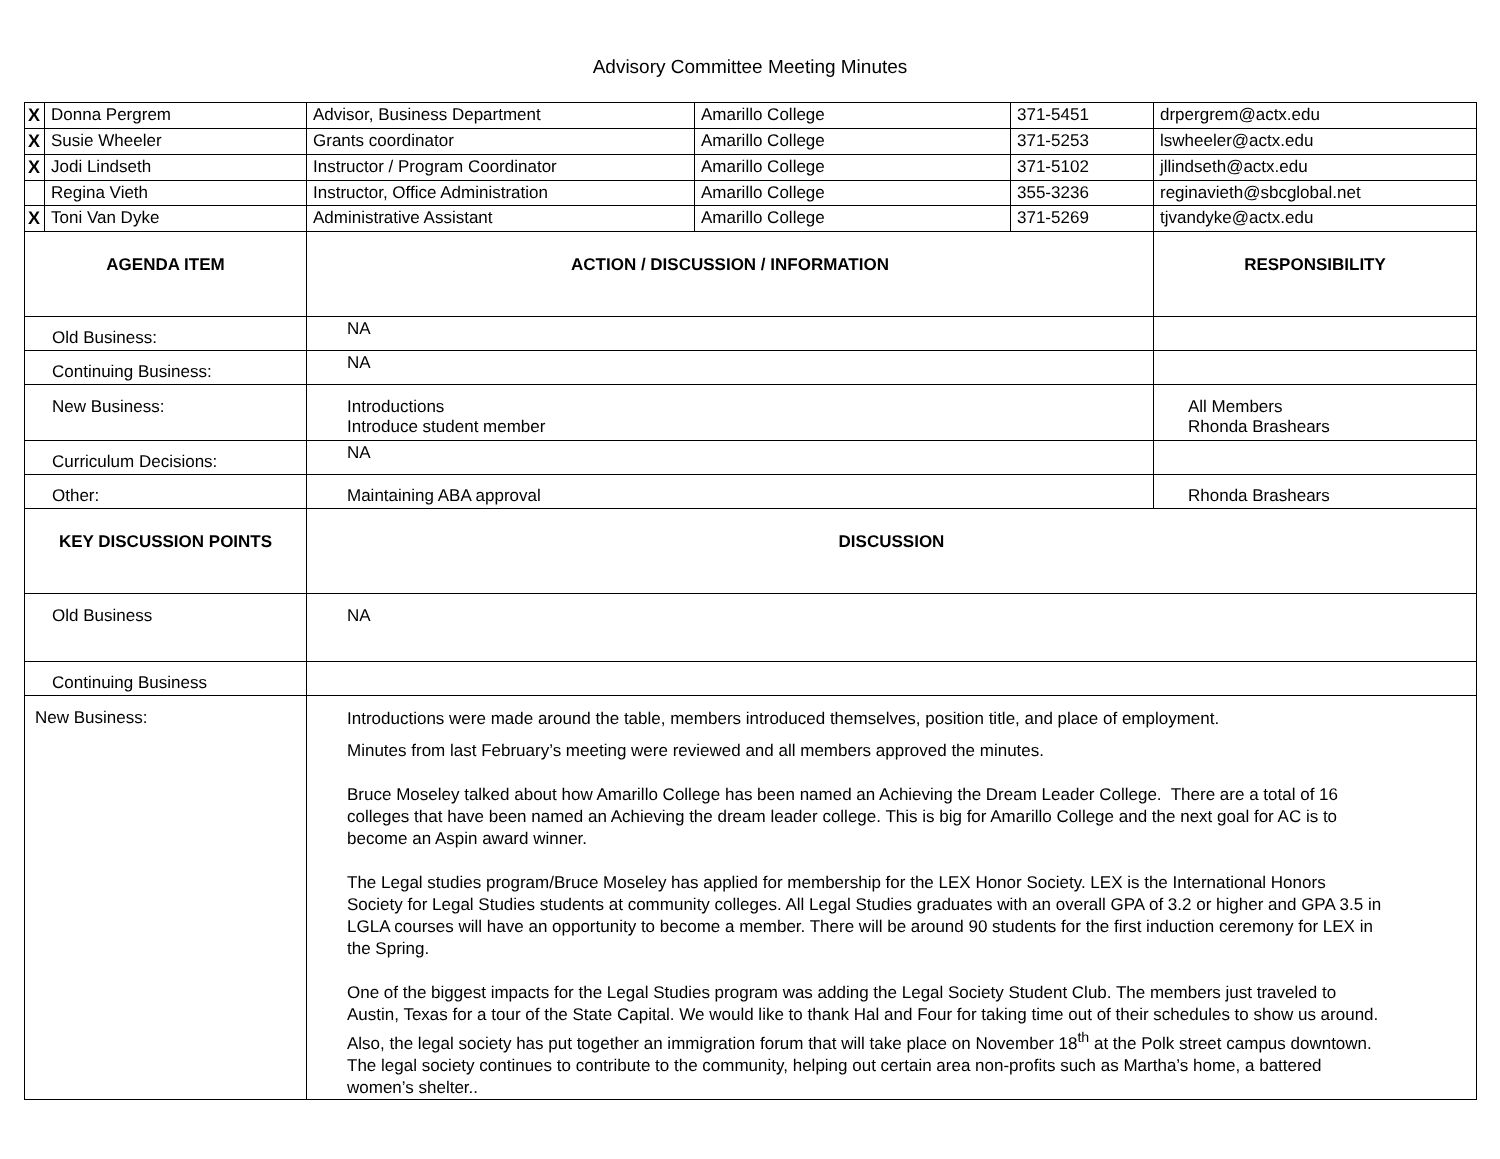Advisory Committee Meeting Minutes
| X | Donna Pergrem | Advisor, Business Department | Amarillo College | 371-5451 | drpergrem@actx.edu |
| X | Susie Wheeler | Grants coordinator | Amarillo College | 371-5253 | lswheeler@actx.edu |
| X | Jodi Lindseth | Instructor / Program Coordinator | Amarillo College | 371-5102 | jllindseth@actx.edu |
| | Regina Vieth | Instructor, Office Administration | Amarillo College | 355-3236 | reginavieth@sbcglobal.net |
| X | Toni Van Dyke | Administrative Assistant | Amarillo College | 371-5269 | tjvandyke@actx.edu |
| AGENDA ITEM | | ACTION / DISCUSSION / INFORMATION | | | RESPONSIBILITY |
| Old Business: | | NA | | | |
| Continuing Business: | | NA | | | |
| New Business: | | Introductions Introduce student member | | | All Members Rhonda Brashears |
| Curriculum Decisions: | | NA | | | |
| Other: | | Maintaining ABA approval | | | Rhonda Brashears |
| KEY DISCUSSION POINTS | | DISCUSSION | | | |
| Old Business | | NA | | | |
| Continuing Business | | | | | |
| New Business: | | Introductions were made around the table, members introduced themselves, position title, and place of employment. Minutes from last February’s meeting were reviewed and all members approved the minutes. Bruce Moseley talked about how Amarillo College has been named an Achieving the Dream Leader College. There are a total of 16 colleges that have been named an Achieving the dream leader college. This is big for Amarillo College and the next goal for AC is to become an Aspin award winner. The Legal studies program/Bruce Moseley has applied for membership for the LEX Honor Society. LEX is the International Honors Society for Legal Studies students at community colleges. All Legal Studies graduates with an overall GPA of 3.2 or higher and GPA 3.5 in LGLA courses will have an opportunity to become a member. There will be around 90 students for the first induction ceremony for LEX in the Spring. One of the biggest impacts for the Legal Studies program was adding the Legal Society Student Club. The members just traveled to Austin, Texas for a tour of the State Capital. We would like to thank Hal and Four for taking time out of their schedules to show us around. Also, the legal society has put together an immigration forum that will take place on November 18<sup>th</sup> at the Polk street campus downtown. The legal society continues to contribute to the community, helping out certain area non-profits such as Martha’s home, a battered women’s shelter.. | | | |